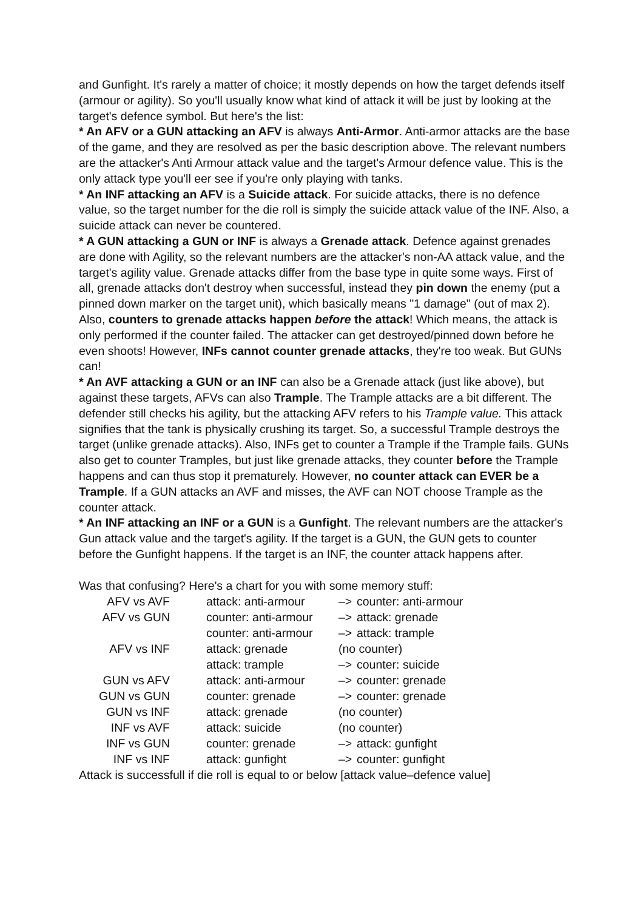and Gunfight. It's rarely a matter of choice; it mostly depends on how the target defends itself (armour or agility). So you'll usually know what kind of attack it will be just by looking at the target's defence symbol. But here's the list:
* An AFV or a GUN attacking an AFV is always Anti-Armor. Anti-armor attacks are the base of the game, and they are resolved as per the basic description above. The relevant numbers are the attacker's Anti Armour attack value and the target's Armour defence value. This is the only attack type you'll eer see if you're only playing with tanks.
* An INF attacking an AFV is a Suicide attack. For suicide attacks, there is no defence value, so the target number for the die roll is simply the suicide attack value of the INF. Also, a suicide attack can never be countered.
* A GUN attacking a GUN or INF is always a Grenade attack. Defence against grenades are done with Agility, so the relevant numbers are the attacker's non-AA attack value, and the target's agility value. Grenade attacks differ from the base type in quite some ways. First of all, grenade attacks don't destroy when successful, instead they pin down the enemy (put a pinned down marker on the target unit), which basically means "1 damage" (out of max 2). Also, counters to grenade attacks happen before the attack! Which means, the attack is only performed if the counter failed. The attacker can get destroyed/pinned down before he even shoots! However, INFs cannot counter grenade attacks, they're too weak. But GUNs can!
* An AVF attacking a GUN or an INF can also be a Grenade attack (just like above), but against these targets, AFVs can also Trample. The Trample attacks are a bit different. The defender still checks his agility, but the attacking AFV refers to his Trample value. This attack signifies that the tank is physically crushing its target. So, a successful Trample destroys the target (unlike grenade attacks). Also, INFs get to counter a Trample if the Trample fails. GUNs also get to counter Tramples, but just like grenade attacks, they counter before the Trample happens and can thus stop it prematurely. However, no counter attack can EVER be a Trample. If a GUN attacks an AVF and misses, the AVF can NOT choose Trample as the counter attack.
* An INF attacking an INF or a GUN is a Gunfight. The relevant numbers are the attacker's Gun attack value and the target's agility. If the target is a GUN, the GUN gets to counter before the Gunfight happens. If the target is an INF, the counter attack happens after.
Was that confusing? Here's a chart for you with some memory stuff:
| AFV vs AVF | attack: anti-armour | –> | counter: anti-armour |
| AFV vs GUN | counter: anti-armour | –> | attack: grenade |
| | counter: anti-armour | –> | attack: trample |
| AFV vs INF | attack: grenade | (no counter) | |
| | attack: trample | –> | counter: suicide |
| GUN vs AFV | attack: anti-armour | –> | counter: grenade |
| GUN vs GUN | counter: grenade | –> | counter: grenade |
| GUN vs INF | attack: grenade | (no counter) | |
| INF vs AVF | attack: suicide | (no counter) | |
| INF vs GUN | counter: grenade | –> | attack: gunfight |
| INF vs INF | attack: gunfight | –> | counter: gunfight |
Attack is successfull if die roll is equal to or below [attack value–defence value]